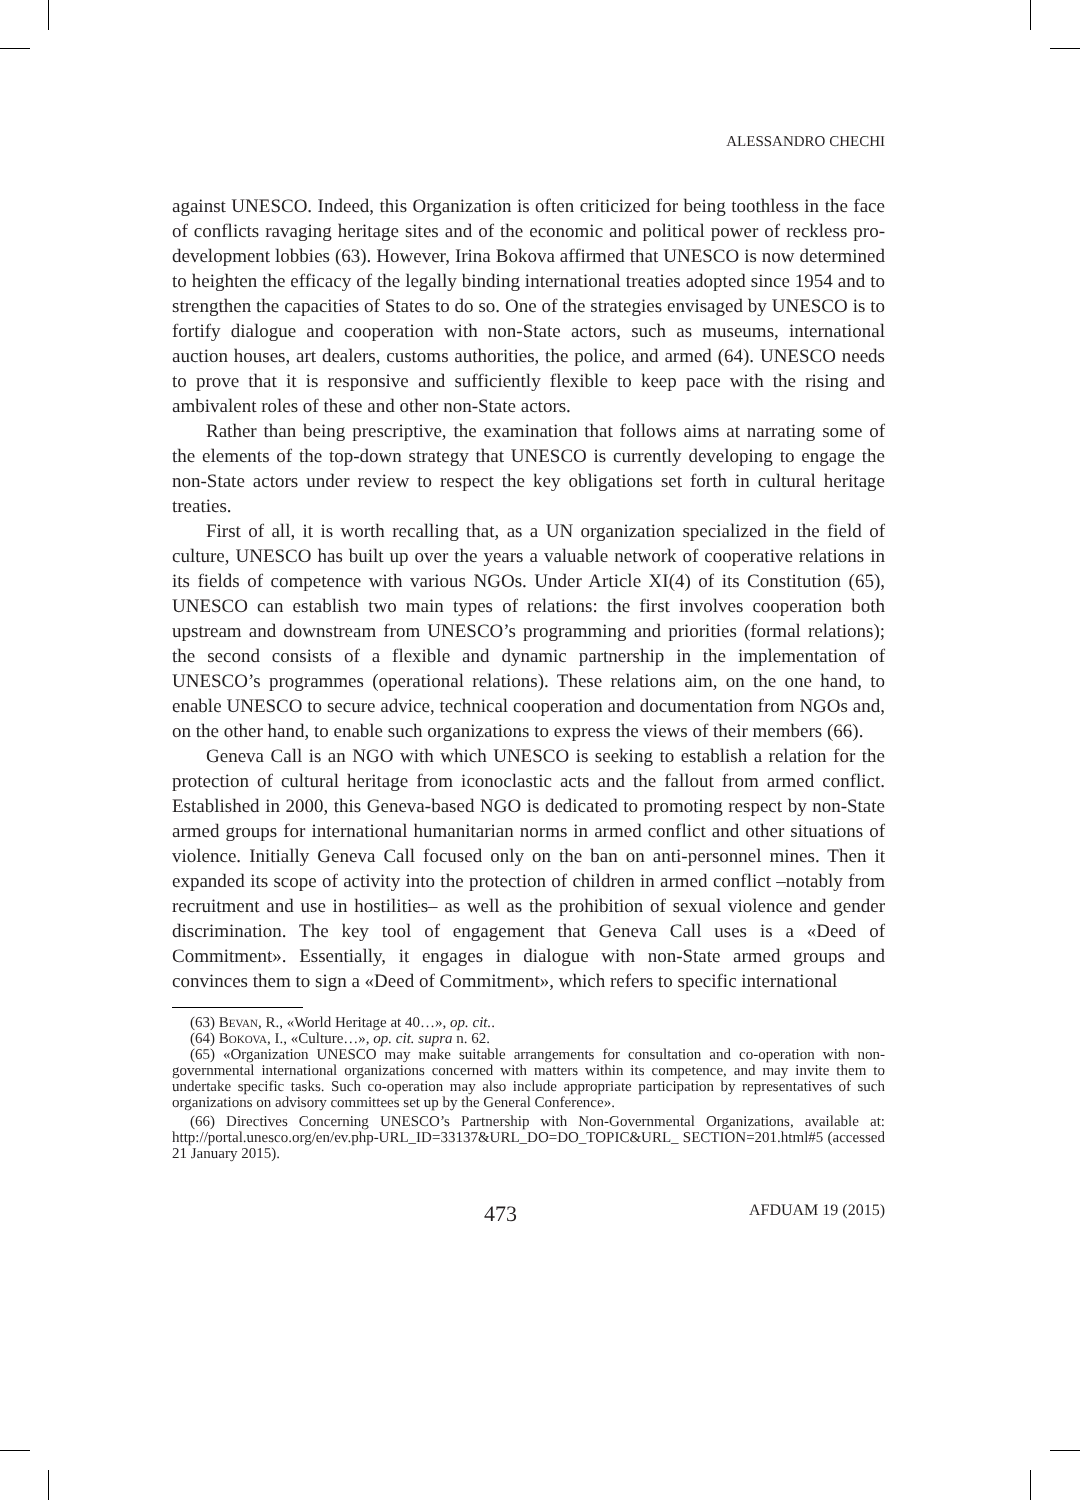ALESSANDRO CHECHI
against UNESCO. Indeed, this Organization is often criticized for being toothless in the face of conflicts ravaging heritage sites and of the economic and political power of reckless pro-development lobbies (63). However, Irina Bokova affirmed that UNESCO is now determined to heighten the efficacy of the legally binding international treaties adopted since 1954 and to strengthen the capacities of States to do so. One of the strategies envisaged by UNESCO is to fortify dialogue and cooperation with non-State actors, such as museums, international auction houses, art dealers, customs authorities, the police, and armed (64). UNESCO needs to prove that it is responsive and sufficiently flexible to keep pace with the rising and ambivalent roles of these and other non-State actors.
Rather than being prescriptive, the examination that follows aims at narrating some of the elements of the top-down strategy that UNESCO is currently developing to engage the non-State actors under review to respect the key obligations set forth in cultural heritage treaties.
First of all, it is worth recalling that, as a UN organization specialized in the field of culture, UNESCO has built up over the years a valuable network of cooperative relations in its fields of competence with various NGOs. Under Article XI(4) of its Constitution (65), UNESCO can establish two main types of relations: the first involves cooperation both upstream and downstream from UNESCO’s programming and priorities (formal relations); the second consists of a flexible and dynamic partnership in the implementation of UNESCO’s programmes (operational relations). These relations aim, on the one hand, to enable UNESCO to secure advice, technical cooperation and documentation from NGOs and, on the other hand, to enable such organizations to express the views of their members (66).
Geneva Call is an NGO with which UNESCO is seeking to establish a relation for the protection of cultural heritage from iconoclastic acts and the fallout from armed conflict. Established in 2000, this Geneva-based NGO is dedicated to promoting respect by non-State armed groups for international humanitarian norms in armed conflict and other situations of violence. Initially Geneva Call focused only on the ban on anti-personnel mines. Then it expanded its scope of activity into the protection of children in armed conflict –notably from recruitment and use in hostilities– as well as the prohibition of sexual violence and gender discrimination. The key tool of engagement that Geneva Call uses is a «Deed of Commitment». Essentially, it engages in dialogue with non-State armed groups and convinces them to sign a «Deed of Commitment», which refers to specific international
(63) Bevan, R., «World Heritage at 40…», op. cit..
(64) Bokova, I., «Culture…», op. cit. supra n. 62.
(65) «Organization UNESCO may make suitable arrangements for consultation and co-operation with non-governmental international organizations concerned with matters within its competence, and may invite them to undertake specific tasks. Such co-operation may also include appropriate participation by representatives of such organizations on advisory committees set up by the General Conference».
(66) Directives Concerning UNESCO’s Partnership with Non-Governmental Organizations, available at: http://portal.unesco.org/en/ev.php-URL_ID=33137&URL_DO=DO_TOPIC&URL_ SECTION=201.html#5 (accessed 21 January 2015).
473 AFDUAM 19 (2015)